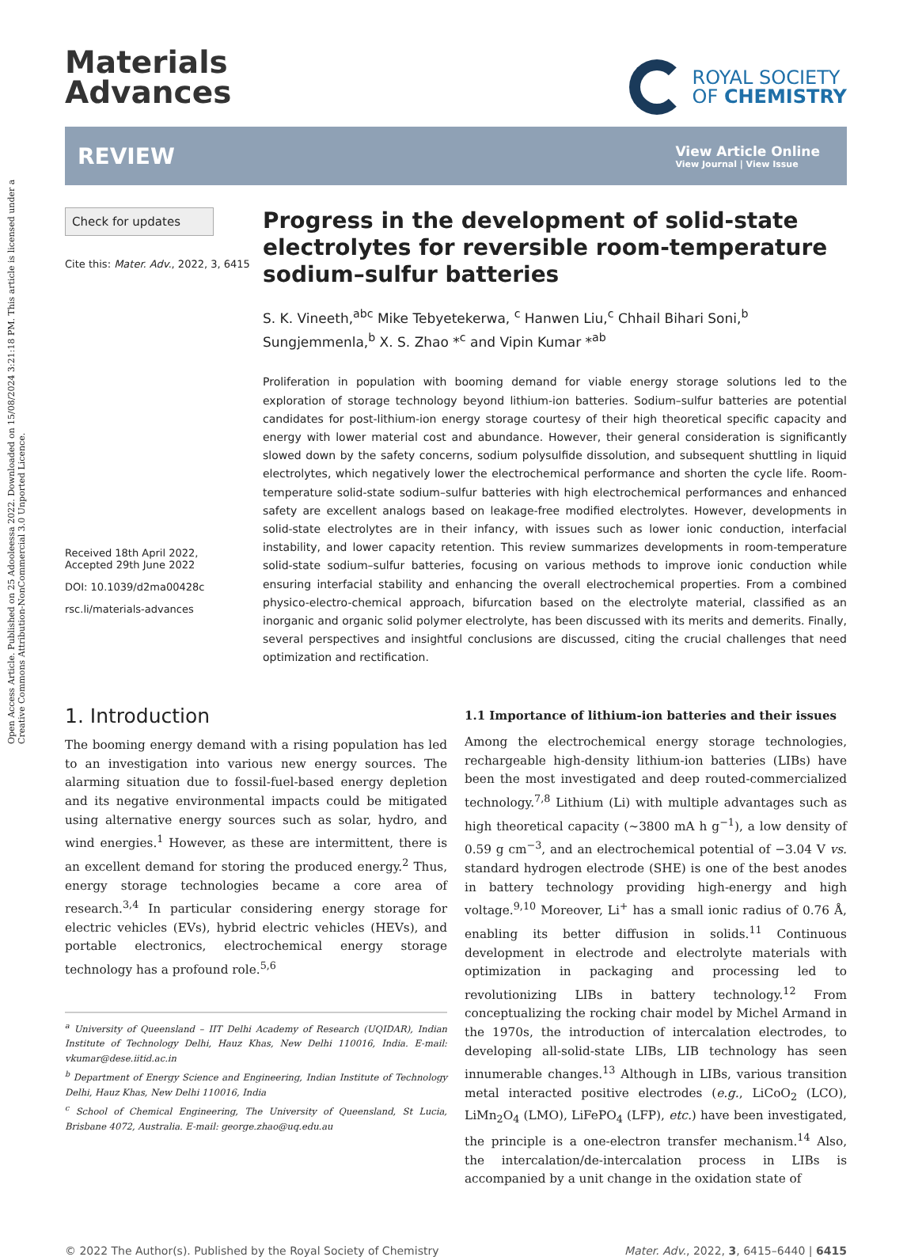Open Access Article. Published on 25 Adooleessa 2022. Downloaded on 15/08/2024 3:21:18 PM. This article is licensed under a Creative Commons Attribution-NonCommercial 3.0 Unported Licence.
Materials
Advances
ROYAL SOCIETY
OF CHEMISTRY
REVIEW
View Article Online
View Journal | View Issue
Check for updates
Cite this: Mater. Adv., 2022, 3, 6415
Received 18th April 2022,
Accepted 29th June 2022
DOI: 10.1039/d2ma00428c
rsc.li/materials-advances
Progress in the development of solid-state electrolytes for reversible room-temperature sodium–sulfur batteries
S. K. Vineeth,<sup>abc</sup> Mike Tebyetekerwa, <sup>c</sup> Hanwen Liu,<sup>c</sup> Chhail Bihari Soni,<sup>b</sup> Sungjemmenla,<sup>b</sup> X. S. Zhao *<sup>c</sup> and Vipin Kumar *<sup>ab</sup>
Proliferation in population with booming demand for viable energy storage solutions led to the exploration of storage technology beyond lithium-ion batteries. Sodium–sulfur batteries are potential candidates for post-lithium-ion energy storage courtesy of their high theoretical specific capacity and energy with lower material cost and abundance. However, their general consideration is significantly slowed down by the safety concerns, sodium polysulfide dissolution, and subsequent shuttling in liquid electrolytes, which negatively lower the electrochemical performance and shorten the cycle life. Room-temperature solid-state sodium–sulfur batteries with high electrochemical performances and enhanced safety are excellent analogs based on leakage-free modified electrolytes. However, developments in solid-state electrolytes are in their infancy, with issues such as lower ionic conduction, interfacial instability, and lower capacity retention. This review summarizes developments in room-temperature solid-state sodium–sulfur batteries, focusing on various methods to improve ionic conduction while ensuring interfacial stability and enhancing the overall electrochemical properties. From a combined physico-electro-chemical approach, bifurcation based on the electrolyte material, classified as an inorganic and organic solid polymer electrolyte, has been discussed with its merits and demerits. Finally, several perspectives and insightful conclusions are discussed, citing the crucial challenges that need optimization and rectification.
1. Introduction
The booming energy demand with a rising population has led to an investigation into various new energy sources. The alarming situation due to fossil-fuel-based energy depletion and its negative environmental impacts could be mitigated using alternative energy sources such as solar, hydro, and wind energies.<sup>1</sup> However, as these are intermittent, there is an excellent demand for storing the produced energy.<sup>2</sup> Thus, energy storage technologies became a core area of research.<sup>3,4</sup> In particular considering energy storage for electric vehicles (EVs), hybrid electric vehicles (HEVs), and portable electronics, electrochemical energy storage technology has a profound role.<sup>5,6</sup>
<sup>a</sup> University of Queensland – IIT Delhi Academy of Research (UQIDAR), Indian Institute of Technology Delhi, Hauz Khas, New Delhi 110016, India. E-mail: vkumar@dese.iitid.ac.in
<sup>b</sup> Department of Energy Science and Engineering, Indian Institute of Technology Delhi, Hauz Khas, New Delhi 110016, India
<sup>c</sup> School of Chemical Engineering, The University of Queensland, St Lucia, Brisbane 4072, Australia. E-mail: george.zhao@uq.edu.au
1.1 Importance of lithium-ion batteries and their issues
Among the electrochemical energy storage technologies, rechargeable high-density lithium-ion batteries (LIBs) have been the most investigated and deep routed-commercialized technology.<sup>7,8</sup> Lithium (Li) with multiple advantages such as high theoretical capacity (∼3800 mA h g<sup>−1</sup>), a low density of 0.59 g cm<sup>−3</sup>, and an electrochemical potential of −3.04 V vs. standard hydrogen electrode (SHE) is one of the best anodes in battery technology providing high-energy and high voltage.<sup>9,10</sup> Moreover, Li<sup>+</sup> has a small ionic radius of 0.76 Å, enabling its better diffusion in solids.<sup>11</sup> Continuous development in electrode and electrolyte materials with optimization in packaging and processing led to revolutionizing LIBs in battery technology.<sup>12</sup> From conceptualizing the rocking chair model by Michel Armand in the 1970s, the introduction of intercalation electrodes, to developing all-solid-state LIBs, LIB technology has seen innumerable changes.<sup>13</sup> Although in LIBs, various transition metal interacted positive electrodes (e.g., LiCoO<sub>2</sub> (LCO), LiMn<sub>2</sub>O<sub>4</sub> (LMO), LiFePO<sub>4</sub> (LFP), etc.) have been investigated, the principle is a one-electron transfer mechanism.<sup>14</sup> Also, the intercalation/de-intercalation process in LIBs is accompanied by a unit change in the oxidation state of
© 2022 The Author(s). Published by the Royal Society of Chemistry Mater. Adv., 2022, 3, 6415–6440 | 6415